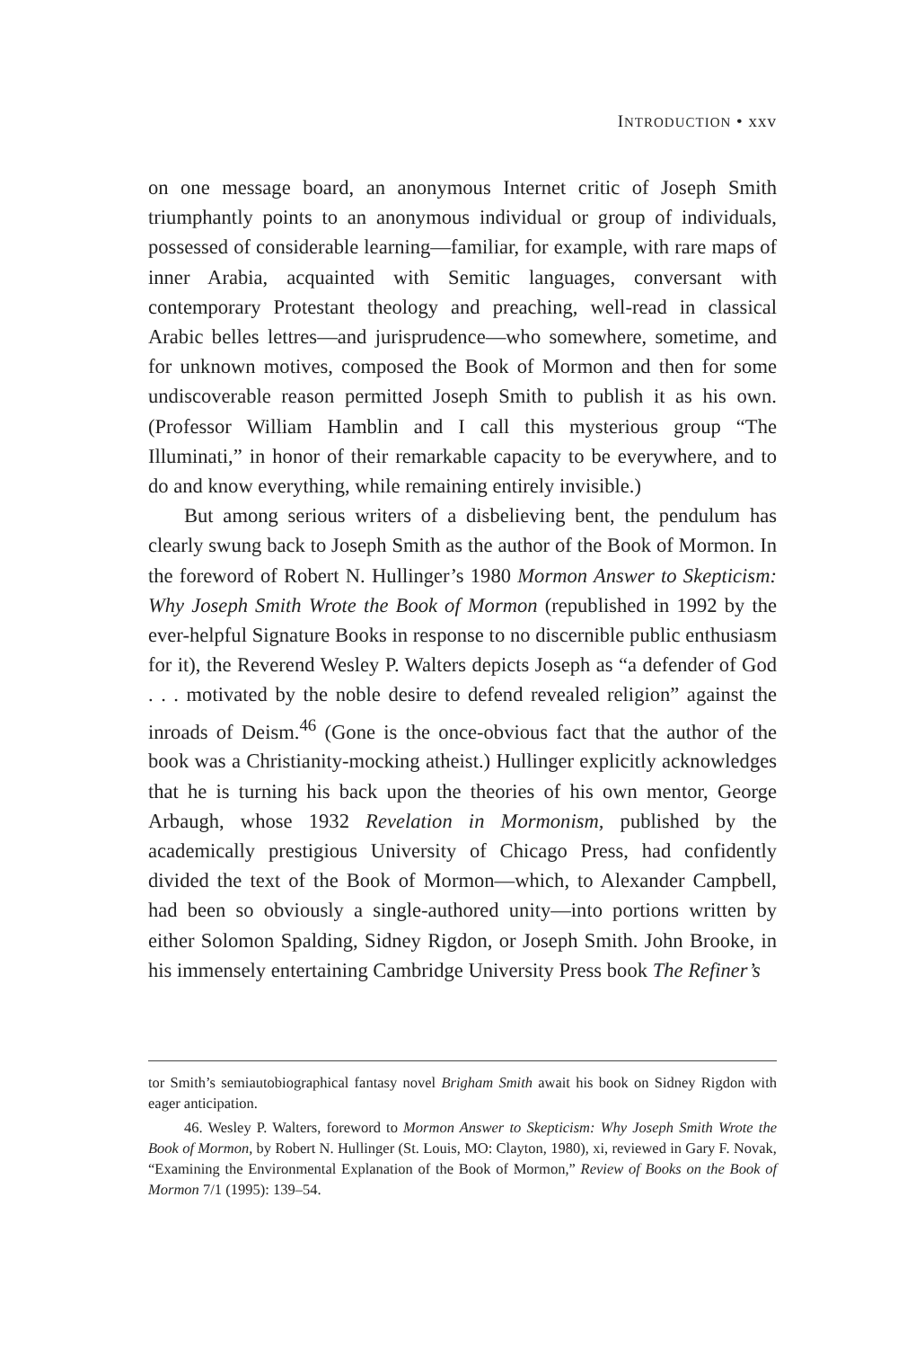INTRODUCTION • xxv
on one message board, an anonymous Internet critic of Joseph Smith triumphantly points to an anonymous individual or group of individuals, possessed of considerable learning—familiar, for example, with rare maps of inner Arabia, acquainted with Semitic languages, conversant with contemporary Protestant theology and preaching, well-read in classical Arabic belles lettres—and jurisprudence—who somewhere, sometime, and for unknown motives, composed the Book of Mormon and then for some undiscoverable reason permitted Joseph Smith to publish it as his own. (Professor William Hamblin and I call this mysterious group “The Illuminati,” in honor of their remarkable capacity to be everywhere, and to do and know everything, while remaining entirely invisible.)
But among serious writers of a disbelieving bent, the pendulum has clearly swung back to Joseph Smith as the author of the Book of Mormon. In the foreword of Robert N. Hullinger’s 1980 Mormon Answer to Skepticism: Why Joseph Smith Wrote the Book of Mormon (republished in 1992 by the ever-helpful Signature Books in response to no discernible public enthusiasm for it), the Reverend Wesley P. Walters depicts Joseph as “a defender of God . . . motivated by the noble desire to defend revealed religion” against the inroads of Deism.<sup>46</sup> (Gone is the once-obvious fact that the author of the book was a Christianity-mocking atheist.) Hullinger explicitly acknowledges that he is turning his back upon the theories of his own mentor, George Arbaugh, whose 1932 Revelation in Mormonism, published by the academically prestigious University of Chicago Press, had confidently divided the text of the Book of Mormon—which, to Alexander Campbell, had been so obviously a single-authored unity—into portions written by either Solomon Spalding, Sidney Rigdon, or Joseph Smith. John Brooke, in his immensely entertaining Cambridge University Press book The Refiner’s
tor Smith’s semiautobiographical fantasy novel Brigham Smith await his book on Sidney Rigdon with eager anticipation.
46. Wesley P. Walters, foreword to Mormon Answer to Skepticism: Why Joseph Smith Wrote the Book of Mormon, by Robert N. Hullinger (St. Louis, MO: Clayton, 1980), xi, reviewed in Gary F. Novak, “Examining the Environmental Explanation of the Book of Mormon,” Review of Books on the Book of Mormon 7/1 (1995): 139–54.